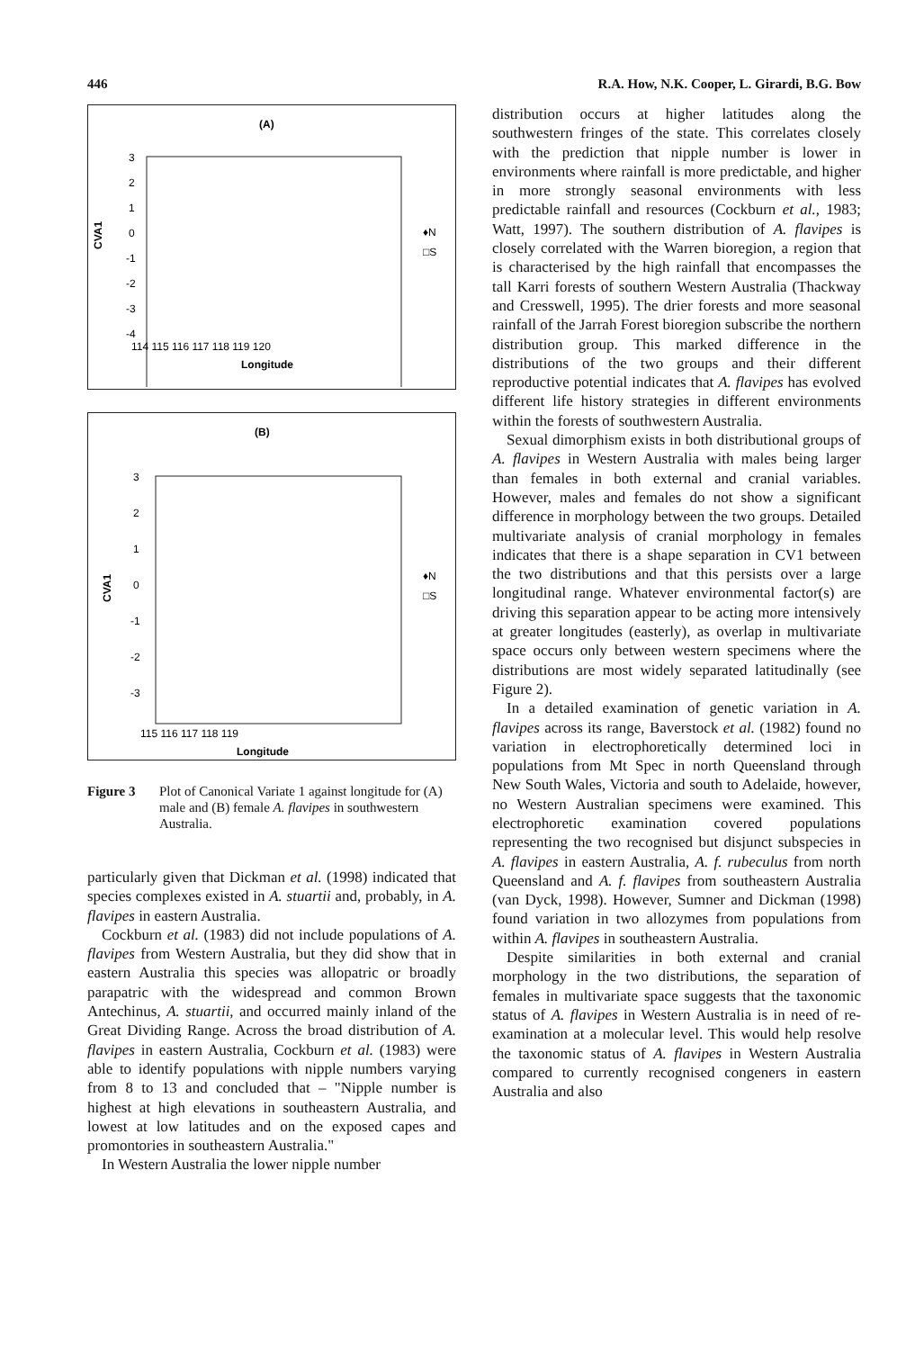446 R.A. How, N.K. Cooper, L. Girardi, B.G. Bow
(A)
3
2
1
0
-1
-2
-3
-4
CVA1
114 115 116 117 118 119 120
Longitude
♦N
□S
(B)
3
2
1
0
-1
-2
-3
CVA1
115 116 117 118 119
Longitude
♦N
□S
Figure 3 Plot of Canonical Variate 1 against longitude for (A) male and (B) female A. flavipes in southwestern Australia.
particularly given that Dickman et al. (1998) indicated that species complexes existed in A. stuartii and, probably, in A. flavipes in eastern Australia.
Cockburn et al. (1983) did not include populations of A. flavipes from Western Australia, but they did show that in eastern Australia this species was allopatric or broadly parapatric with the widespread and common Brown Antechinus, A. stuartii, and occurred mainly inland of the Great Dividing Range. Across the broad distribution of A. flavipes in eastern Australia, Cockburn et al. (1983) were able to identify populations with nipple numbers varying from 8 to 13 and concluded that – "Nipple number is highest at high elevations in southeastern Australia, and lowest at low latitudes and on the exposed capes and promontories in southeastern Australia."
In Western Australia the lower nipple number
distribution occurs at higher latitudes along the southwestern fringes of the state. This correlates closely with the prediction that nipple number is lower in environments where rainfall is more predictable, and higher in more strongly seasonal environments with less predictable rainfall and resources (Cockburn et al., 1983; Watt, 1997). The southern distribution of A. flavipes is closely correlated with the Warren bioregion, a region that is characterised by the high rainfall that encompasses the tall Karri forests of southern Western Australia (Thackway and Cresswell, 1995). The drier forests and more seasonal rainfall of the Jarrah Forest bioregion subscribe the northern distribution group. This marked difference in the distributions of the two groups and their different reproductive potential indicates that A. flavipes has evolved different life history strategies in different environments within the forests of southwestern Australia.
Sexual dimorphism exists in both distributional groups of A. flavipes in Western Australia with males being larger than females in both external and cranial variables. However, males and females do not show a significant difference in morphology between the two groups. Detailed multivariate analysis of cranial morphology in females indicates that there is a shape separation in CV1 between the two distributions and that this persists over a large longitudinal range. Whatever environmental factor(s) are driving this separation appear to be acting more intensively at greater longitudes (easterly), as overlap in multivariate space occurs only between western specimens where the distributions are most widely separated latitudinally (see Figure 2).
In a detailed examination of genetic variation in A. flavipes across its range, Baverstock et al. (1982) found no variation in electrophoretically determined loci in populations from Mt Spec in north Queensland through New South Wales, Victoria and south to Adelaide, however, no Western Australian specimens were examined. This electrophoretic examination covered populations representing the two recognised but disjunct subspecies in A. flavipes in eastern Australia, A. f. rubeculus from north Queensland and A. f. flavipes from southeastern Australia (van Dyck, 1998). However, Sumner and Dickman (1998) found variation in two allozymes from populations from within A. flavipes in southeastern Australia.
Despite similarities in both external and cranial morphology in the two distributions, the separation of females in multivariate space suggests that the taxonomic status of A. flavipes in Western Australia is in need of re-examination at a molecular level. This would help resolve the taxonomic status of A. flavipes in Western Australia compared to currently recognised congeners in eastern Australia and also